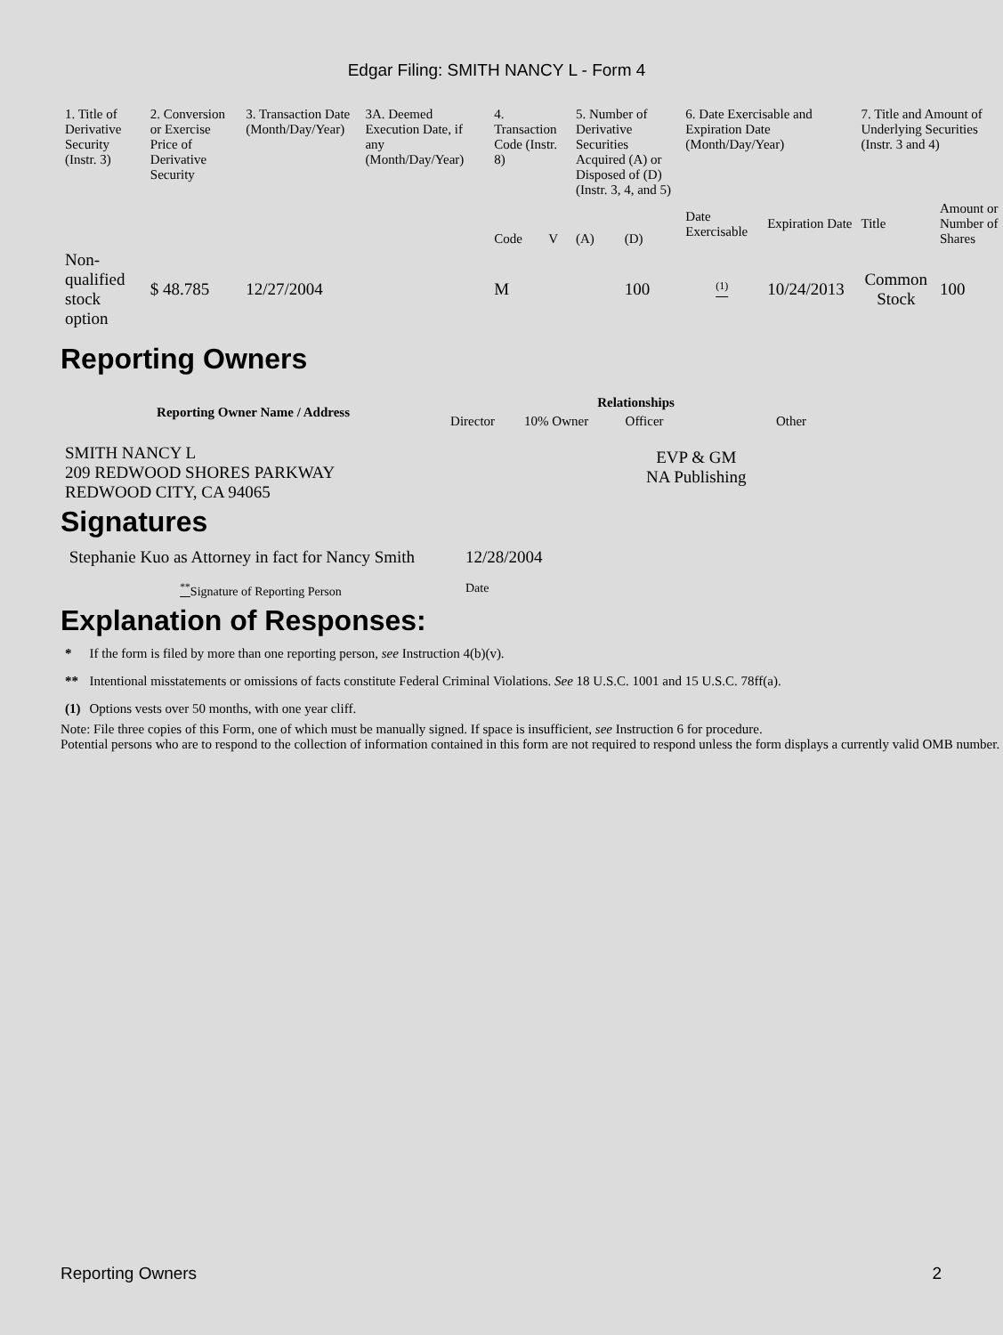Edgar Filing: SMITH NANCY L - Form 4
| 1. Title of Derivative Security (Instr. 3) | 2. Conversion or Exercise Price of Derivative Security | 3. Transaction Date (Month/Day/Year) | 3A. Deemed Execution Date, if any (Month/Day/Year) | 4. Transaction Code (Instr. 8) | | 5. Number of Derivative Securities Acquired (A) or Disposed of (D) (Instr. 3, 4, and 5) | | 6. Date Exercisable and Expiration Date (Month/Day/Year) | | 7. Title and Amount of Underlying Securities (Instr. 3 and 4) | |
| | | | | Code | V | (A) | (D) | Date Exercisable | Expiration Date | Title | Amount or Number of Shares |
| Non-qualified stock option | $ 48.785 | 12/27/2004 | | M | | | 100 | <sup>(1)</sup> | 10/24/2013 | Common Stock | 100 |
Reporting Owners
| Reporting Owner Name / Address | Relationships | | | |
| --- | --- | --- | --- | --- |
| | Director | 10% Owner | Officer | Other |
| SMITH NANCY L 209 REDWOOD SHORES PARKWAY REDWOOD CITY, CA 94065 | | | EVP & GM NA Publishing | |
Signatures
| Stephanie Kuo as Attorney in fact for Nancy Smith | 12/28/2004 |
| <sup>**</sup> Signature of Reporting Person | Date |
Explanation of Responses:
| * | If the form is filed by more than one reporting person, see Instruction 4(b)(v). |
| ** | Intentional misstatements or omissions of facts constitute Federal Criminal Violations. See 18 U.S.C. 1001 and 15 U.S.C. 78ff(a). |
| (1) | Options vests over 50 months, with one year cliff. |
Note: File three copies of this Form, one of which must be manually signed. If space is insufficient, see Instruction 6 for procedure.
Potential persons who are to respond to the collection of information contained in this form are not required to respond unless the form displays a currently valid OMB number.
Reporting Owners 2